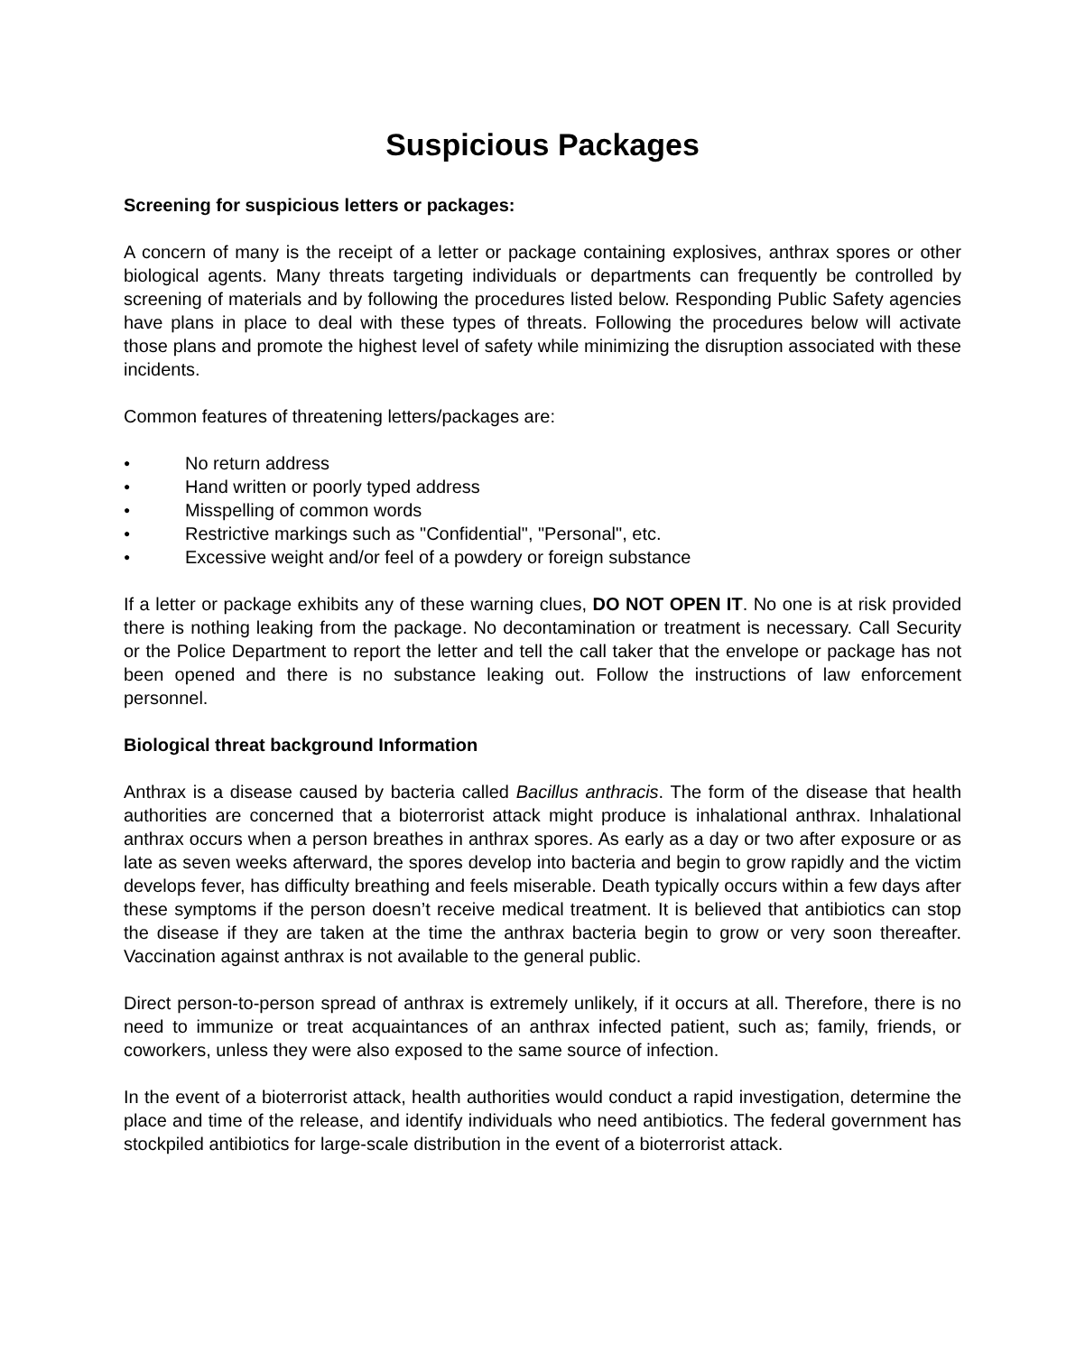Suspicious Packages
Screening for suspicious letters or packages:
A concern of many is the receipt of a letter or package containing explosives, anthrax spores or other biological agents. Many threats targeting individuals or departments can frequently be controlled by screening of materials and by following the procedures listed below. Responding Public Safety agencies have plans in place to deal with these types of threats. Following the procedures below will activate those plans and promote the highest level of safety while minimizing the disruption associated with these incidents.
Common features of threatening letters/packages are:
● No return address
● Hand written or poorly typed address
● Misspelling of common words
● Restrictive markings such as "Confidential", "Personal", etc.
● Excessive weight and/or feel of a powdery or foreign substance
If a letter or package exhibits any of these warning clues, DO NOT OPEN IT. No one is at risk provided there is nothing leaking from the package. No decontamination or treatment is necessary. Call Security or the Police Department to report the letter and tell the call taker that the envelope or package has not been opened and there is no substance leaking out. Follow the instructions of law enforcement personnel.
Biological threat background Information
Anthrax is a disease caused by bacteria called Bacillus anthracis. The form of the disease that health authorities are concerned that a bioterrorist attack might produce is inhalational anthrax. Inhalational anthrax occurs when a person breathes in anthrax spores. As early as a day or two after exposure or as late as seven weeks afterward, the spores develop into bacteria and begin to grow rapidly and the victim develops fever, has difficulty breathing and feels miserable. Death typically occurs within a few days after these symptoms if the person doesn’t receive medical treatment. It is believed that antibiotics can stop the disease if they are taken at the time the anthrax bacteria begin to grow or very soon thereafter. Vaccination against anthrax is not available to the general public.
Direct person-to-person spread of anthrax is extremely unlikely, if it occurs at all. Therefore, there is no need to immunize or treat acquaintances of an anthrax infected patient, such as; family, friends, or coworkers, unless they were also exposed to the same source of infection.
In the event of a bioterrorist attack, health authorities would conduct a rapid investigation, determine the place and time of the release, and identify individuals who need antibiotics. The federal government has stockpiled antibiotics for large-scale distribution in the event of a bioterrorist attack.